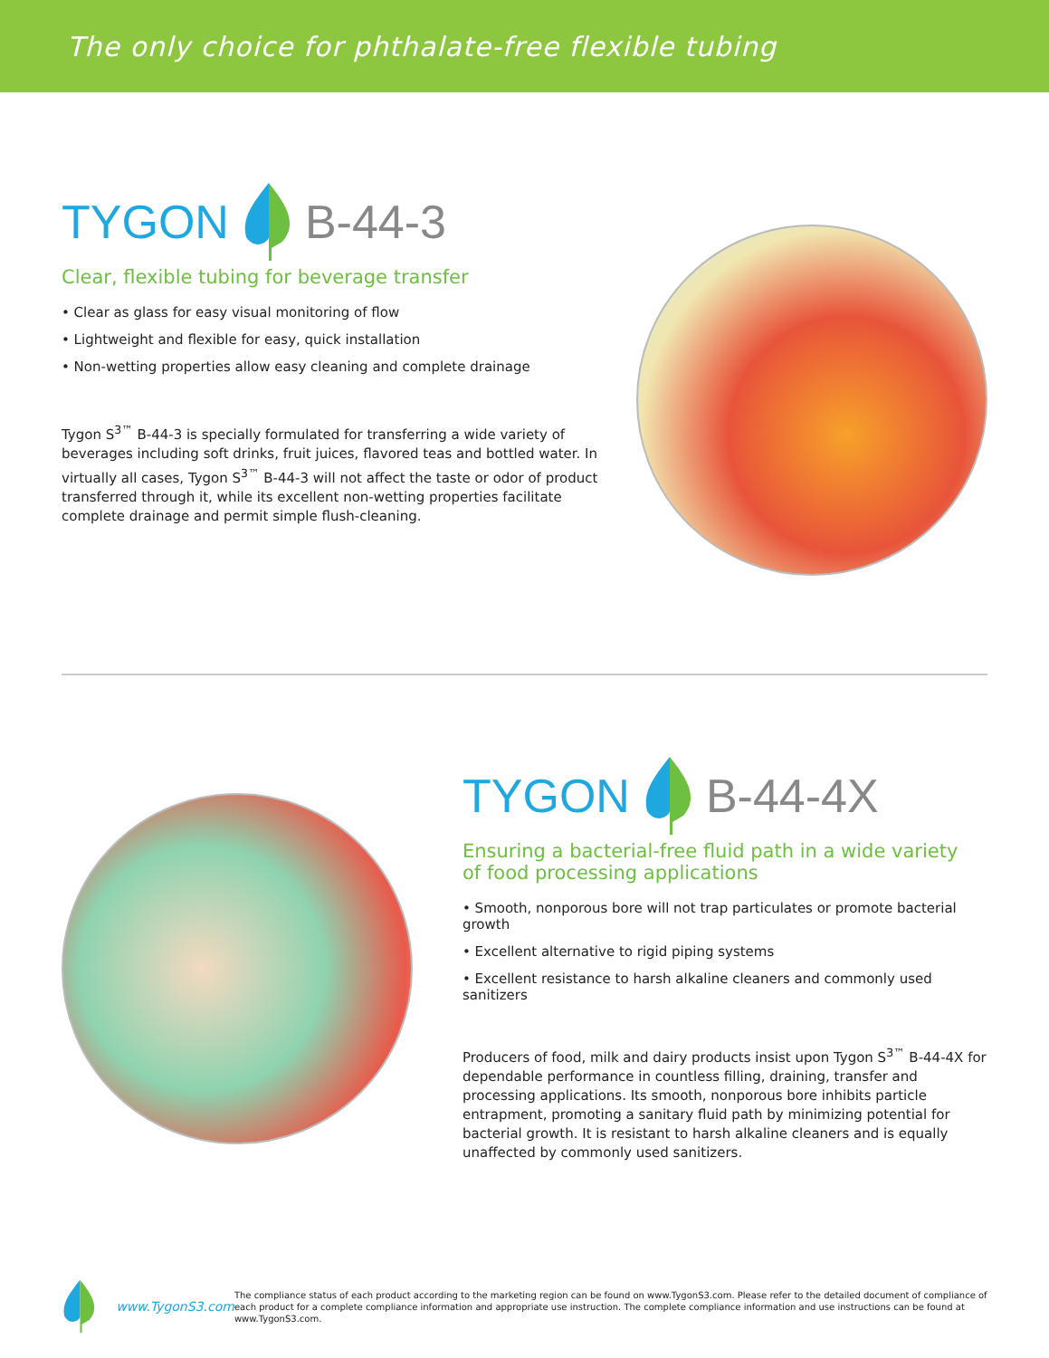The only choice for phthalate-free flexible tubing
TYGON B-44-3
Clear, flexible tubing for beverage transfer
• Clear as glass for easy visual monitoring of flow
• Lightweight and flexible for easy, quick installation
• Non-wetting properties allow easy cleaning and complete drainage
Tygon S<sup>3™</sup> B-44-3 is specially formulated for transferring a wide variety of beverages including soft drinks, fruit juices, flavored teas and bottled water. In virtually all cases, Tygon S<sup>3™</sup> B-44-3 will not affect the taste or odor of product transferred through it, while its excellent non-wetting properties facilitate complete drainage and permit simple flush-cleaning.
TYGON B-44-4X
Ensuring a bacterial-free fluid path in a wide variety
of food processing applications
• Smooth, nonporous bore will not trap particulates or promote bacterial growth
• Excellent alternative to rigid piping systems
• Excellent resistance to harsh alkaline cleaners and commonly used sanitizers
Producers of food, milk and dairy products insist upon Tygon S<sup>3™</sup> B-44-4X for dependable performance in countless filling, draining, transfer and processing applications. Its smooth, nonporous bore inhibits particle entrapment, promoting a sanitary fluid path by minimizing potential for bacterial growth. It is resistant to harsh alkaline cleaners and is equally unaffected by commonly used sanitizers.
www.TygonS3.com
The compliance status of each product according to the marketing region can be found on www.TygonS3.com. Please refer to the detailed document of compliance of each product for a complete compliance information and appropriate use instruction. The complete compliance information and use instructions can be found at www.TygonS3.com.